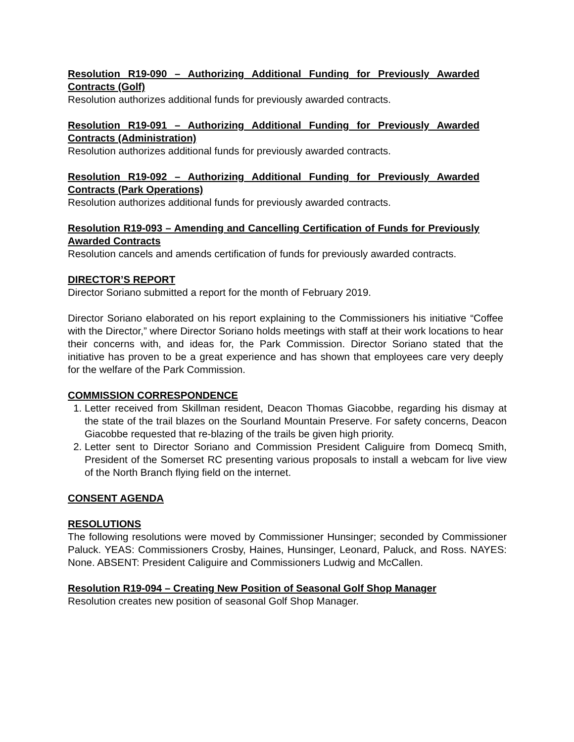Resolution R19-090 – Authorizing Additional Funding for Previously Awarded Contracts (Golf)
Resolution authorizes additional funds for previously awarded contracts.
Resolution R19-091 – Authorizing Additional Funding for Previously Awarded Contracts (Administration)
Resolution authorizes additional funds for previously awarded contracts.
Resolution R19-092 – Authorizing Additional Funding for Previously Awarded Contracts (Park Operations)
Resolution authorizes additional funds for previously awarded contracts.
Resolution R19-093 – Amending and Cancelling Certification of Funds for Previously Awarded Contracts
Resolution cancels and amends certification of funds for previously awarded contracts.
DIRECTOR’S REPORT
Director Soriano submitted a report for the month of February 2019.
Director Soriano elaborated on his report explaining to the Commissioners his initiative “Coffee with the Director,” where Director Soriano holds meetings with staff at their work locations to hear their concerns with, and ideas for, the Park Commission. Director Soriano stated that the initiative has proven to be a great experience and has shown that employees care very deeply for the welfare of the Park Commission.
COMMISSION CORRESPONDENCE
1. Letter received from Skillman resident, Deacon Thomas Giacobbe, regarding his dismay at the state of the trail blazes on the Sourland Mountain Preserve. For safety concerns, Deacon Giacobbe requested that re-blazing of the trails be given high priority.
2. Letter sent to Director Soriano and Commission President Caliguire from Domecq Smith, President of the Somerset RC presenting various proposals to install a webcam for live view of the North Branch flying field on the internet.
CONSENT AGENDA
RESOLUTIONS
The following resolutions were moved by Commissioner Hunsinger; seconded by Commissioner Paluck. YEAS: Commissioners Crosby, Haines, Hunsinger, Leonard, Paluck, and Ross. NAYES: None. ABSENT: President Caliguire and Commissioners Ludwig and McCallen.
Resolution R19-094 – Creating New Position of Seasonal Golf Shop Manager
Resolution creates new position of seasonal Golf Shop Manager.